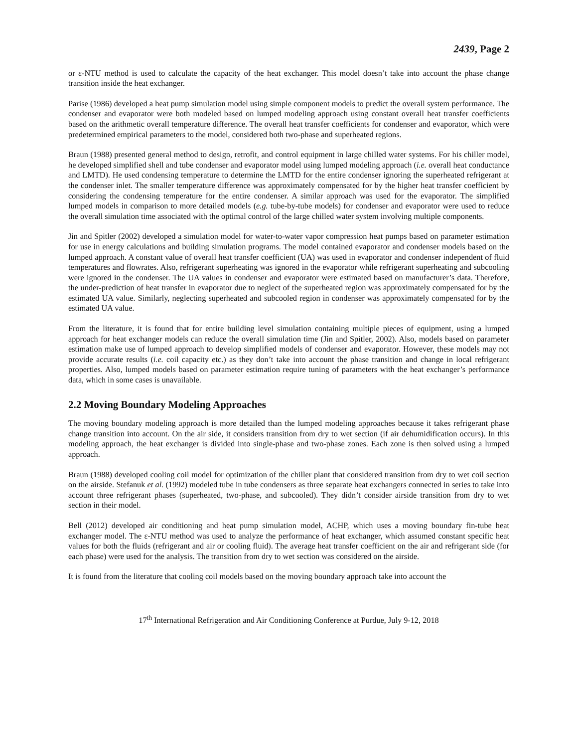2439, Page 2
or ε-NTU method is used to calculate the capacity of the heat exchanger. This model doesn’t take into account the phase change transition inside the heat exchanger.
Parise (1986) developed a heat pump simulation model using simple component models to predict the overall system performance. The condenser and evaporator were both modeled based on lumped modeling approach using constant overall heat transfer coefficients based on the arithmetic overall temperature difference. The overall heat transfer coefficients for condenser and evaporator, which were predetermined empirical parameters to the model, considered both two-phase and superheated regions.
Braun (1988) presented general method to design, retrofit, and control equipment in large chilled water systems. For his chiller model, he developed simplified shell and tube condenser and evaporator model using lumped modeling approach (i.e. overall heat conductance and LMTD). He used condensing temperature to determine the LMTD for the entire condenser ignoring the superheated refrigerant at the condenser inlet. The smaller temperature difference was approximately compensated for by the higher heat transfer coefficient by considering the condensing temperature for the entire condenser. A similar approach was used for the evaporator. The simplified lumped models in comparison to more detailed models (e.g. tube-by-tube models) for condenser and evaporator were used to reduce the overall simulation time associated with the optimal control of the large chilled water system involving multiple components.
Jin and Spitler (2002) developed a simulation model for water-to-water vapor compression heat pumps based on parameter estimation for use in energy calculations and building simulation programs. The model contained evaporator and condenser models based on the lumped approach. A constant value of overall heat transfer coefficient (UA) was used in evaporator and condenser independent of fluid temperatures and flowrates. Also, refrigerant superheating was ignored in the evaporator while refrigerant superheating and subcooling were ignored in the condenser. The UA values in condenser and evaporator were estimated based on manufacturer’s data. Therefore, the under-prediction of heat transfer in evaporator due to neglect of the superheated region was approximately compensated for by the estimated UA value. Similarly, neglecting superheated and subcooled region in condenser was approximately compensated for by the estimated UA value.
From the literature, it is found that for entire building level simulation containing multiple pieces of equipment, using a lumped approach for heat exchanger models can reduce the overall simulation time (Jin and Spitler, 2002). Also, models based on parameter estimation make use of lumped approach to develop simplified models of condenser and evaporator. However, these models may not provide accurate results (i.e. coil capacity etc.) as they don’t take into account the phase transition and change in local refrigerant properties. Also, lumped models based on parameter estimation require tuning of parameters with the heat exchanger’s performance data, which in some cases is unavailable.
2.2 Moving Boundary Modeling Approaches
The moving boundary modeling approach is more detailed than the lumped modeling approaches because it takes refrigerant phase change transition into account. On the air side, it considers transition from dry to wet section (if air dehumidification occurs). In this modeling approach, the heat exchanger is divided into single-phase and two-phase zones. Each zone is then solved using a lumped approach.
Braun (1988) developed cooling coil model for optimization of the chiller plant that considered transition from dry to wet coil section on the airside. Stefanuk et al. (1992) modeled tube in tube condensers as three separate heat exchangers connected in series to take into account three refrigerant phases (superheated, two-phase, and subcooled). They didn’t consider airside transition from dry to wet section in their model.
Bell (2012) developed air conditioning and heat pump simulation model, ACHP, which uses a moving boundary fin-tube heat exchanger model. The ε-NTU method was used to analyze the performance of heat exchanger, which assumed constant specific heat values for both the fluids (refrigerant and air or cooling fluid). The average heat transfer coefficient on the air and refrigerant side (for each phase) were used for the analysis. The transition from dry to wet section was considered on the airside.
It is found from the literature that cooling coil models based on the moving boundary approach take into account the
17<sup>th</sup> International Refrigeration and Air Conditioning Conference at Purdue, July 9-12, 2018